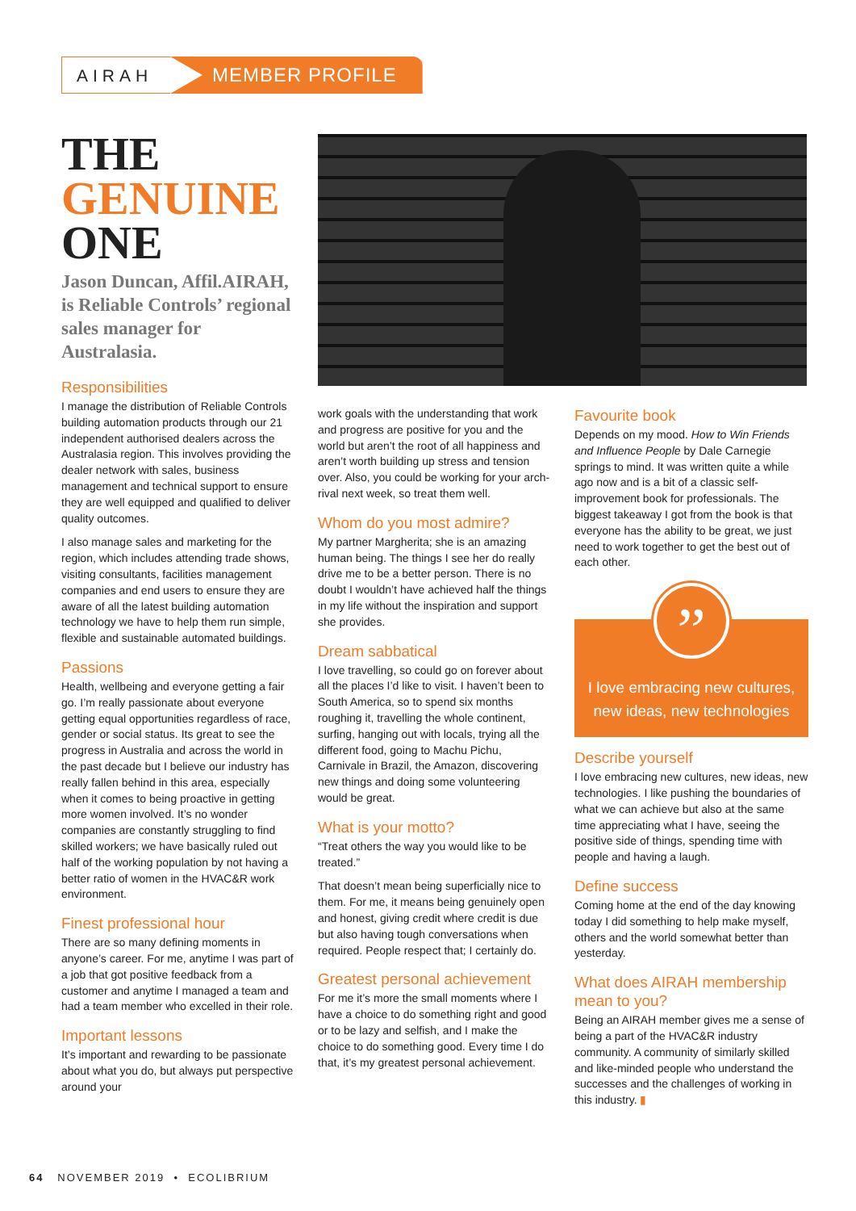AIRAH MEMBER PROFILE
THE
GENUINE
ONE
Jason Duncan, Affil.AIRAH, is Reliable Controls’ regional sales manager for Australasia.
Responsibilities
I manage the distribution of Reliable Controls building automation products through our 21 independent authorised dealers across the Australasia region. This involves providing the dealer network with sales, business management and technical support to ensure they are well equipped and qualified to deliver quality outcomes.
I also manage sales and marketing for the region, which includes attending trade shows, visiting consultants, facilities management companies and end users to ensure they are aware of all the latest building automation technology we have to help them run simple, flexible and sustainable automated buildings.
Passions
Health, wellbeing and everyone getting a fair go. I’m really passionate about everyone getting equal opportunities regardless of race, gender or social status. Its great to see the progress in Australia and across the world in the past decade but I believe our industry has really fallen behind in this area, especially when it comes to being proactive in getting more women involved. It’s no wonder companies are constantly struggling to find skilled workers; we have basically ruled out half of the working population by not having a better ratio of women in the HVAC&R work environment.
Finest professional hour
There are so many defining moments in anyone’s career. For me, anytime I was part of a job that got positive feedback from a customer and anytime I managed a team and had a team member who excelled in their role.
Important lessons
It’s important and rewarding to be passionate about what you do, but always put perspective around your
work goals with the understanding that work and progress are positive for you and the world but aren’t the root of all happiness and aren’t worth building up stress and tension over. Also, you could be working for your arch-rival next week, so treat them well.
Whom do you most admire?
My partner Margherita; she is an amazing human being. The things I see her do really drive me to be a better person. There is no doubt I wouldn’t have achieved half the things in my life without the inspiration and support she provides.
Dream sabbatical
I love travelling, so could go on forever about all the places I’d like to visit. I haven’t been to South America, so to spend six months roughing it, travelling the whole continent, surfing, hanging out with locals, trying all the different food, going to Machu Pichu, Carnivale in Brazil, the Amazon, discovering new things and doing some volunteering would be great.
What is your motto?
“Treat others the way you would like to be treated.”
That doesn’t mean being superficially nice to them. For me, it means being genuinely open and honest, giving credit where credit is due but also having tough conversations when required. People respect that; I certainly do.
Greatest personal achievement
For me it’s more the small moments where I have a choice to do something right and good or to be lazy and selfish, and I make the choice to do something good. Every time I do that, it’s my greatest personal achievement.
Favourite book
Depends on my mood. How to Win Friends and Influence People by Dale Carnegie springs to mind. It was written quite a while ago now and is a bit of a classic self-improvement book for professionals. The biggest takeaway I got from the book is that everyone has the ability to be great, we just need to work together to get the best out of each other.
”
I love embracing new cultures, new ideas, new technologies
Describe yourself
I love embracing new cultures, new ideas, new technologies. I like pushing the boundaries of what we can achieve but also at the same time appreciating what I have, seeing the positive side of things, spending time with people and having a laugh.
Define success
Coming home at the end of the day knowing today I did something to help make myself, others and the world somewhat better than yesterday.
What does AIRAH membership mean to you?
Being an AIRAH member gives me a sense of being a part of the HVAC&R industry community. A community of similarly skilled and like-minded people who understand the successes and the challenges of working in this industry. ▮
64 NOVEMBER 2019 • ECOLIBRIUM